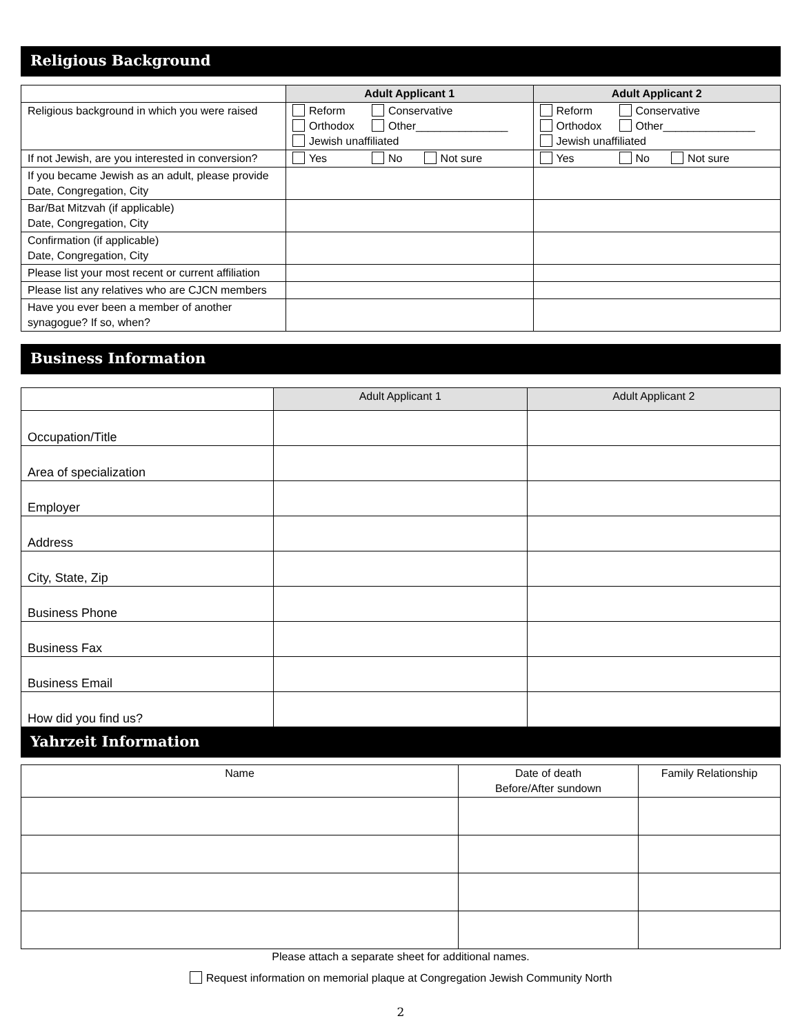Religious Background
| | Adult Applicant 1 | Adult Applicant 2 |
| --- | --- | --- |
| Religious background in which you were raised | Reform Conservative Orthodox Other_______________ Jewish unaffiliated | Reform Conservative Orthodox Other_______________ Jewish unaffiliated |
| If not Jewish, are you interested in conversion? | Yes No Not sure | Yes No Not sure |
| If you became Jewish as an adult, please provide Date, Congregation, City | | |
| Bar/Bat Mitzvah (if applicable) Date, Congregation, City | | |
| Confirmation (if applicable) Date, Congregation, City | | |
| Please list your most recent or current affiliation | | |
| Please list any relatives who are CJCN members | | |
| Have you ever been a member of another synagogue? If so, when? | | |
Business Information
| | Adult Applicant 1 | Adult Applicant 2 |
| --- | --- | --- |
| Occupation/Title | | |
| Area of specialization | | |
| Employer | | |
| Address | | |
| City, State, Zip | | |
| Business Phone | | |
| Business Fax | | |
| Business Email | | |
| How did you find us? | | |
Yahrzeit Information
| Name | Date of death Before/After sundown | Family Relationship |
| --- | --- | --- |
Please attach a separate sheet for additional names.
Request information on memorial plaque at Congregation Jewish Community North
2